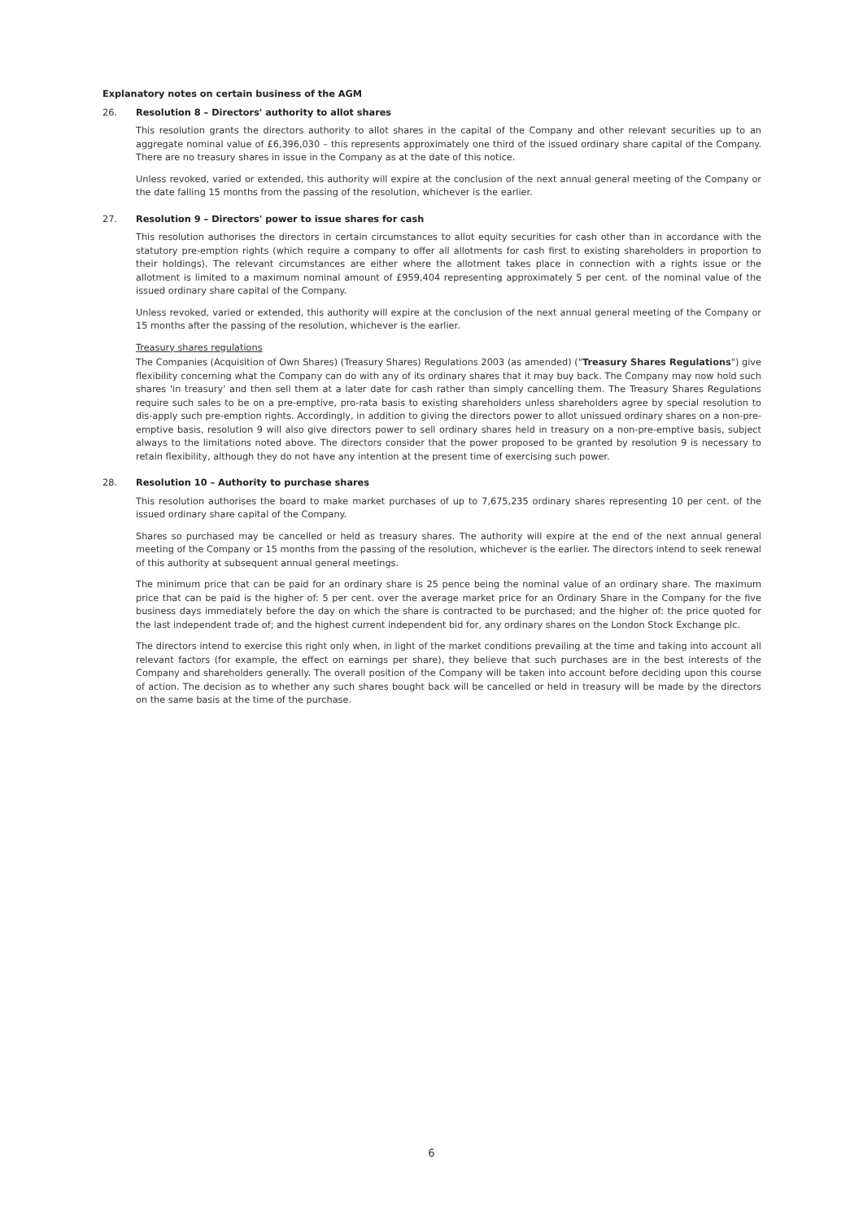Explanatory notes on certain business of the AGM
26. Resolution 8 – Directors' authority to allot shares
This resolution grants the directors authority to allot shares in the capital of the Company and other relevant securities up to an aggregate nominal value of £6,396,030 – this represents approximately one third of the issued ordinary share capital of the Company. There are no treasury shares in issue in the Company as at the date of this notice.
Unless revoked, varied or extended, this authority will expire at the conclusion of the next annual general meeting of the Company or the date falling 15 months from the passing of the resolution, whichever is the earlier.
27. Resolution 9 – Directors' power to issue shares for cash
This resolution authorises the directors in certain circumstances to allot equity securities for cash other than in accordance with the statutory pre-emption rights (which require a company to offer all allotments for cash first to existing shareholders in proportion to their holdings). The relevant circumstances are either where the allotment takes place in connection with a rights issue or the allotment is limited to a maximum nominal amount of £959,404 representing approximately 5 per cent. of the nominal value of the issued ordinary share capital of the Company.
Unless revoked, varied or extended, this authority will expire at the conclusion of the next annual general meeting of the Company or 15 months after the passing of the resolution, whichever is the earlier.
Treasury shares regulations
The Companies (Acquisition of Own Shares) (Treasury Shares) Regulations 2003 (as amended) ("Treasury Shares Regulations") give flexibility concerning what the Company can do with any of its ordinary shares that it may buy back. The Company may now hold such shares 'in treasury' and then sell them at a later date for cash rather than simply cancelling them. The Treasury Shares Regulations require such sales to be on a pre-emptive, pro-rata basis to existing shareholders unless shareholders agree by special resolution to dis-apply such pre-emption rights. Accordingly, in addition to giving the directors power to allot unissued ordinary shares on a non-pre-emptive basis, resolution 9 will also give directors power to sell ordinary shares held in treasury on a non-pre-emptive basis, subject always to the limitations noted above. The directors consider that the power proposed to be granted by resolution 9 is necessary to retain flexibility, although they do not have any intention at the present time of exercising such power.
28. Resolution 10 – Authority to purchase shares
This resolution authorises the board to make market purchases of up to 7,675,235 ordinary shares representing 10 per cent. of the issued ordinary share capital of the Company.
Shares so purchased may be cancelled or held as treasury shares. The authority will expire at the end of the next annual general meeting of the Company or 15 months from the passing of the resolution, whichever is the earlier. The directors intend to seek renewal of this authority at subsequent annual general meetings.
The minimum price that can be paid for an ordinary share is 25 pence being the nominal value of an ordinary share. The maximum price that can be paid is the higher of: 5 per cent. over the average market price for an Ordinary Share in the Company for the five business days immediately before the day on which the share is contracted to be purchased; and the higher of: the price quoted for the last independent trade of; and the highest current independent bid for, any ordinary shares on the London Stock Exchange plc.
The directors intend to exercise this right only when, in light of the market conditions prevailing at the time and taking into account all relevant factors (for example, the effect on earnings per share), they believe that such purchases are in the best interests of the Company and shareholders generally. The overall position of the Company will be taken into account before deciding upon this course of action. The decision as to whether any such shares bought back will be cancelled or held in treasury will be made by the directors on the same basis at the time of the purchase.
6